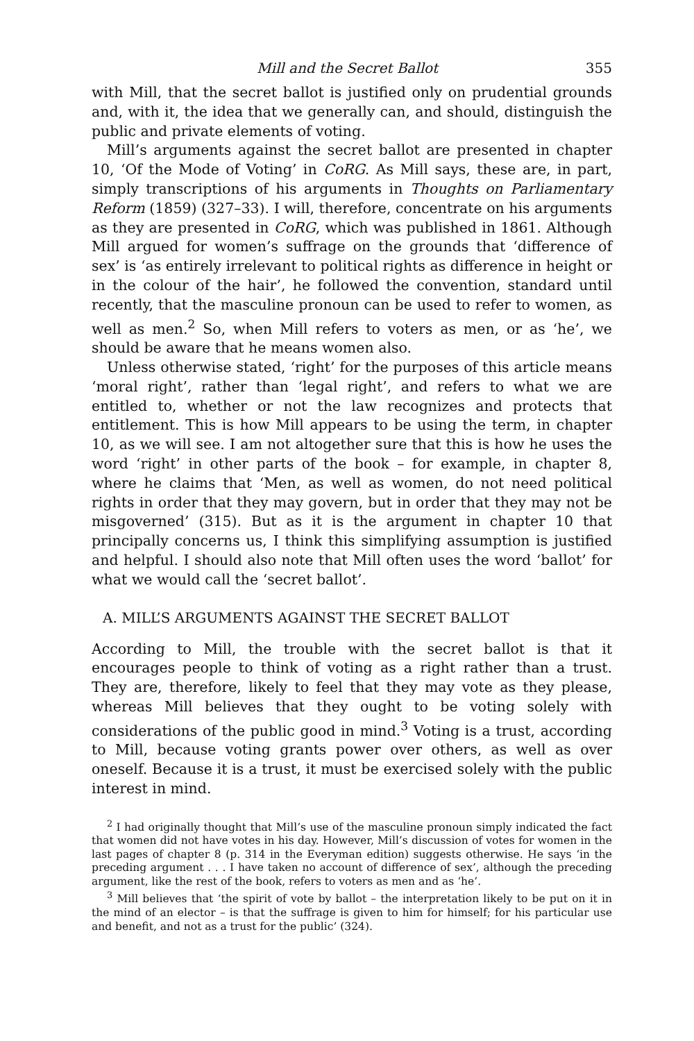Mill and the Secret Ballot 355
with Mill, that the secret ballot is justified only on prudential grounds and, with it, the idea that we generally can, and should, distinguish the public and private elements of voting.
Mill’s arguments against the secret ballot are presented in chapter 10, ‘Of the Mode of Voting’ in CoRG. As Mill says, these are, in part, simply transcriptions of his arguments in Thoughts on Parliamentary Reform (1859) (327–33). I will, therefore, concentrate on his arguments as they are presented in CoRG, which was published in 1861. Although Mill argued for women’s suffrage on the grounds that ‘difference of sex’ is ‘as entirely irrelevant to political rights as difference in height or in the colour of the hair’, he followed the convention, standard until recently, that the masculine pronoun can be used to refer to women, as well as men.<sup>2</sup> So, when Mill refers to voters as men, or as ‘he’, we should be aware that he means women also.
Unless otherwise stated, ‘right’ for the purposes of this article means ‘moral right’, rather than ‘legal right’, and refers to what we are entitled to, whether or not the law recognizes and protects that entitlement. This is how Mill appears to be using the term, in chapter 10, as we will see. I am not altogether sure that this is how he uses the word ‘right’ in other parts of the book – for example, in chapter 8, where he claims that ‘Men, as well as women, do not need political rights in order that they may govern, but in order that they may not be misgoverned’ (315). But as it is the argument in chapter 10 that principally concerns us, I think this simplifying assumption is justified and helpful. I should also note that Mill often uses the word ‘ballot’ for what we would call the ‘secret ballot’.
A. MILL’S ARGUMENTS AGAINST THE SECRET BALLOT
According to Mill, the trouble with the secret ballot is that it encourages people to think of voting as a right rather than a trust. They are, therefore, likely to feel that they may vote as they please, whereas Mill believes that they ought to be voting solely with considerations of the public good in mind.<sup>3</sup> Voting is a trust, according to Mill, because voting grants power over others, as well as over oneself. Because it is a trust, it must be exercised solely with the public interest in mind.
<sup>2</sup> I had originally thought that Mill’s use of the masculine pronoun simply indicated the fact that women did not have votes in his day. However, Mill’s discussion of votes for women in the last pages of chapter 8 (p. 314 in the Everyman edition) suggests otherwise. He says ‘in the preceding argument . . . I have taken no account of difference of sex’, although the preceding argument, like the rest of the book, refers to voters as men and as ‘he’.
<sup>3</sup> Mill believes that ‘the spirit of vote by ballot – the interpretation likely to be put on it in the mind of an elector – is that the suffrage is given to him for himself; for his particular use and benefit, and not as a trust for the public’ (324).